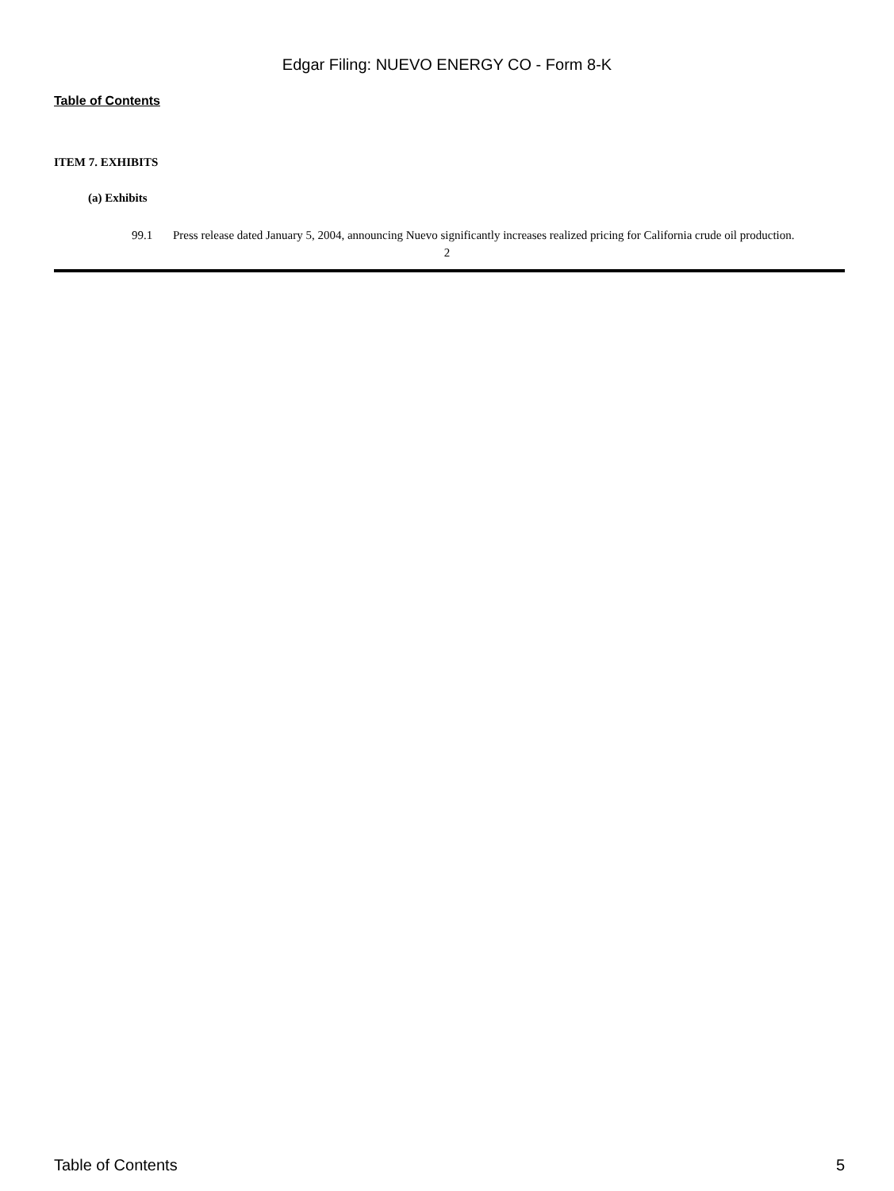Edgar Filing: NUEVO ENERGY CO - Form 8-K
Table of Contents
ITEM 7. EXHIBITS
(a) Exhibits
99.1 Press release dated January 5, 2004, announcing Nuevo significantly increases realized pricing for California crude oil production.
2
Table of Contents 5